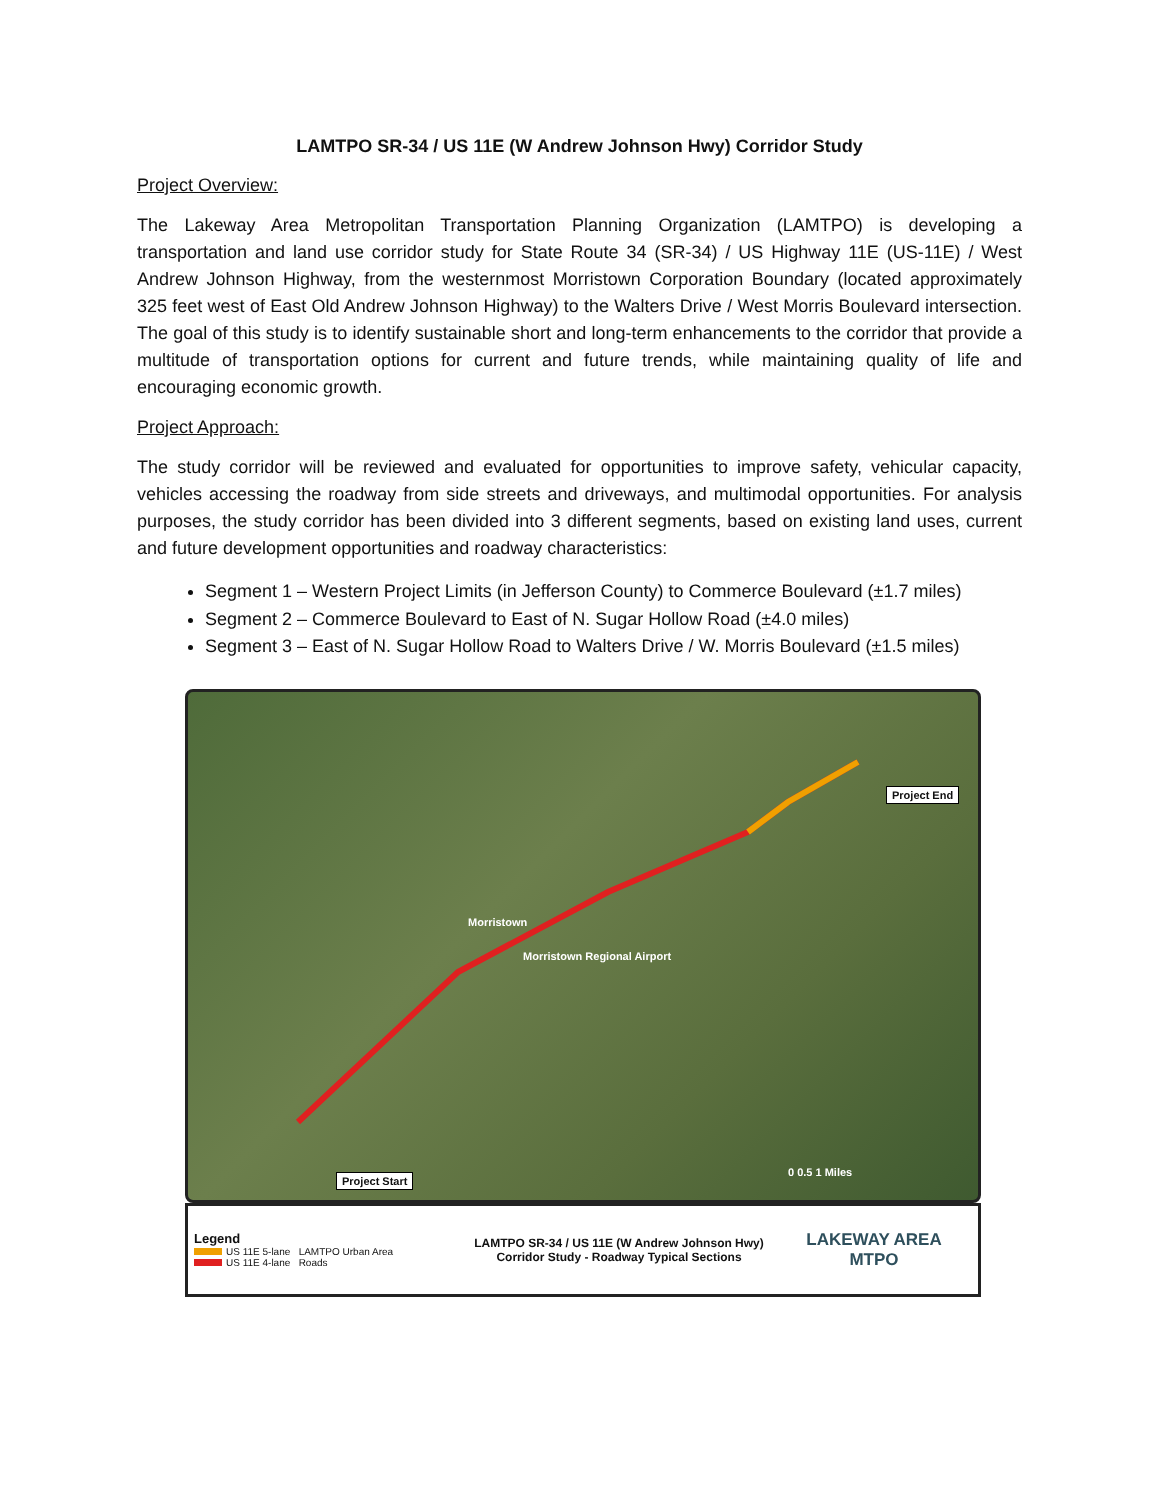LAMTPO SR-34 / US 11E (W Andrew Johnson Hwy) Corridor Study
Project Overview:
The Lakeway Area Metropolitan Transportation Planning Organization (LAMTPO) is developing a transportation and land use corridor study for State Route 34 (SR-34) / US Highway 11E (US-11E) / West Andrew Johnson Highway, from the westernmost Morristown Corporation Boundary (located approximately 325 feet west of East Old Andrew Johnson Highway) to the Walters Drive / West Morris Boulevard intersection. The goal of this study is to identify sustainable short and long-term enhancements to the corridor that provide a multitude of transportation options for current and future trends, while maintaining quality of life and encouraging economic growth.
Project Approach:
The study corridor will be reviewed and evaluated for opportunities to improve safety, vehicular capacity, vehicles accessing the roadway from side streets and driveways, and multimodal opportunities. For analysis purposes, the study corridor has been divided into 3 different segments, based on existing land uses, current and future development opportunities and roadway characteristics:
Segment 1 – Western Project Limits (in Jefferson County) to Commerce Boulevard (±1.7 miles)
Segment 2 – Commerce Boulevard to East of N. Sugar Hollow Road (±4.0 miles)
Segment 3 – East of N. Sugar Hollow Road to Walters Drive / W. Morris Boulevard (±1.5 miles)
Project End
Morristown
Morristown Regional Airport
Project Start 0 0.5 1 Miles
Legend
US 11E 5-lane LAMTPO Urban Area
US 11E 4-lane Roads
LAMTPO SR-34 / US 11E (W Andrew Johnson Hwy)
Corridor Study - Roadway Typical Sections
LAKEWAY AREA
MTPO